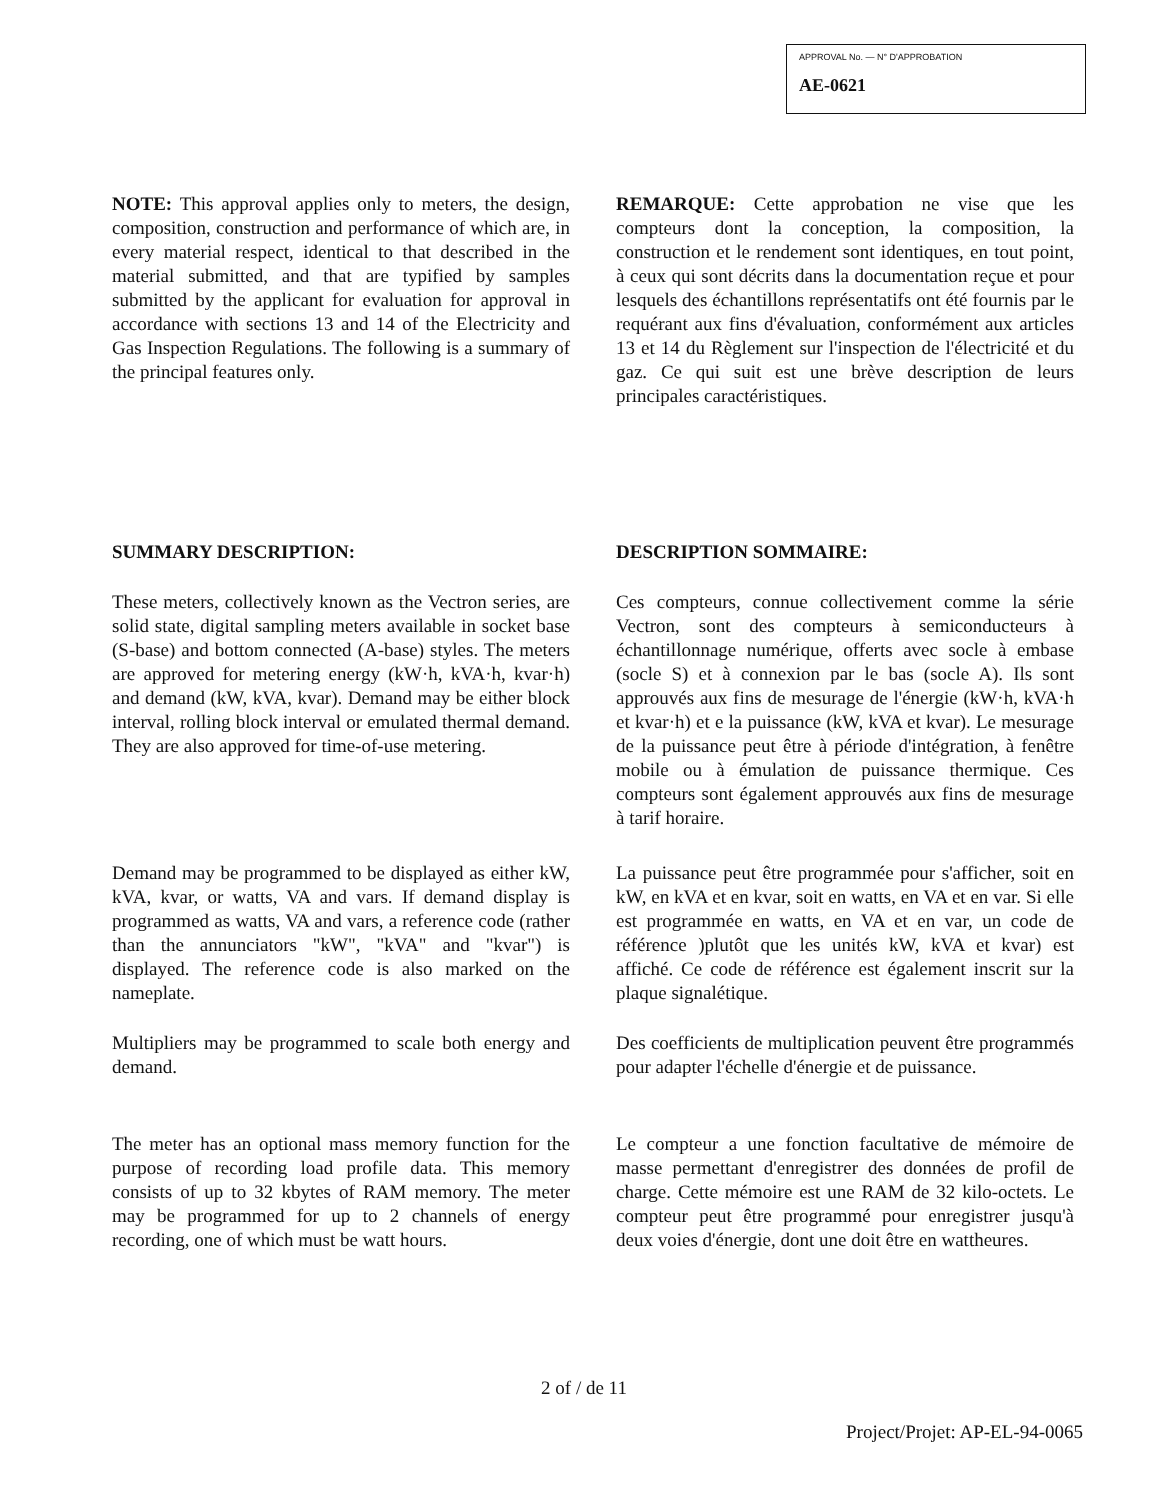APPROVAL No. — N° D'APPROBATION
AE-0621
NOTE: This approval applies only to meters, the design, composition, construction and performance of which are, in every material respect, identical to that described in the material submitted, and that are typified by samples submitted by the applicant for evaluation for approval in accordance with sections 13 and 14 of the Electricity and Gas Inspection Regulations. The following is a summary of the principal features only.
REMARQUE: Cette approbation ne vise que les compteurs dont la conception, la composition, la construction et le rendement sont identiques, en tout point, à ceux qui sont décrits dans la documentation reçue et pour lesquels des échantillons représentatifs ont été fournis par le requérant aux fins d'évaluation, conformément aux articles 13 et 14 du Règlement sur l'inspection de l'électricité et du gaz. Ce qui suit est une brève description de leurs principales caractéristiques.
SUMMARY DESCRIPTION:
These meters, collectively known as the Vectron series, are solid state, digital sampling meters available in socket base (S-base) and bottom connected (A-base) styles. The meters are approved for metering energy (kW·h, kVA·h, kvar·h) and demand (kW, kVA, kvar). Demand may be either block interval, rolling block interval or emulated thermal demand. They are also approved for time-of-use metering.
Demand may be programmed to be displayed as either kW, kVA, kvar, or watts, VA and vars. If demand display is programmed as watts, VA and vars, a reference code (rather than the annunciators "kW", "kVA" and "kvar") is displayed. The reference code is also marked on the nameplate.
Multipliers may be programmed to scale both energy and demand.
The meter has an optional mass memory function for the purpose of recording load profile data. This memory consists of up to 32 kbytes of RAM memory. The meter may be programmed for up to 2 channels of energy recording, one of which must be watt hours.
DESCRIPTION SOMMAIRE:
Ces compteurs, connue collectivement comme la série Vectron, sont des compteurs à semiconducteurs à échantillonnage numérique, offerts avec socle à embase (socle S) et à connexion par le bas (socle A). Ils sont approuvés aux fins de mesurage de l'énergie (kW·h, kVA·h et kvar·h) et e la puissance (kW, kVA et kvar). Le mesurage de la puissance peut être à période d'intégration, à fenêtre mobile ou à émulation de puissance thermique. Ces compteurs sont également approuvés aux fins de mesurage à tarif horaire.
La puissance peut être programmée pour s'afficher, soit en kW, en kVA et en kvar, soit en watts, en VA et en var. Si elle est programmée en watts, en VA et en var, un code de référence )plutôt que les unités kW, kVA et kvar) est affiché. Ce code de référence est également inscrit sur la plaque signalétique.
Des coefficients de multiplication peuvent être programmés pour adapter l'échelle d'énergie et de puissance.
Le compteur a une fonction facultative de mémoire de masse permettant d'enregistrer des données de profil de charge. Cette mémoire est une RAM de 32 kilo-octets. Le compteur peut être programmé pour enregistrer jusqu'à deux voies d'énergie, dont une doit être en wattheures.
2 of / de 11
Project/Projet: AP-EL-94-0065